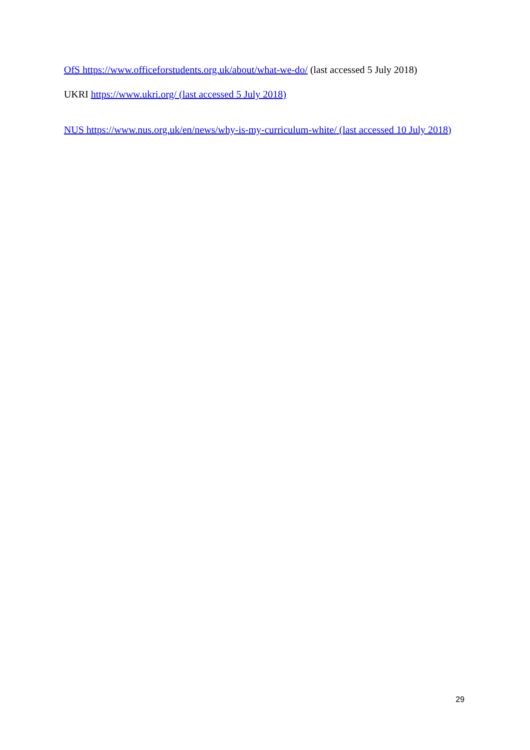OfS https://www.officeforstudents.org.uk/about/what-we-do/ (last accessed 5 July 2018)
UKRI https://www.ukri.org/ (last accessed 5 July 2018)
NUS https://www.nus.org.uk/en/news/why-is-my-curriculum-white/ (last accessed 10 July 2018)
29